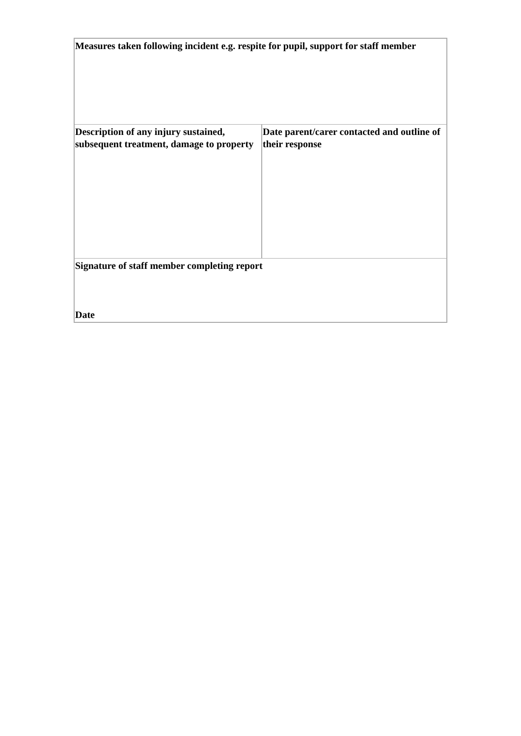| Measures taken following incident e.g. respite for pupil, support for staff member | |
| Description of any injury sustained, subsequent treatment, damage to property | Date parent/carer contacted and outline of their response |
| Signature of staff member completing report Date | |